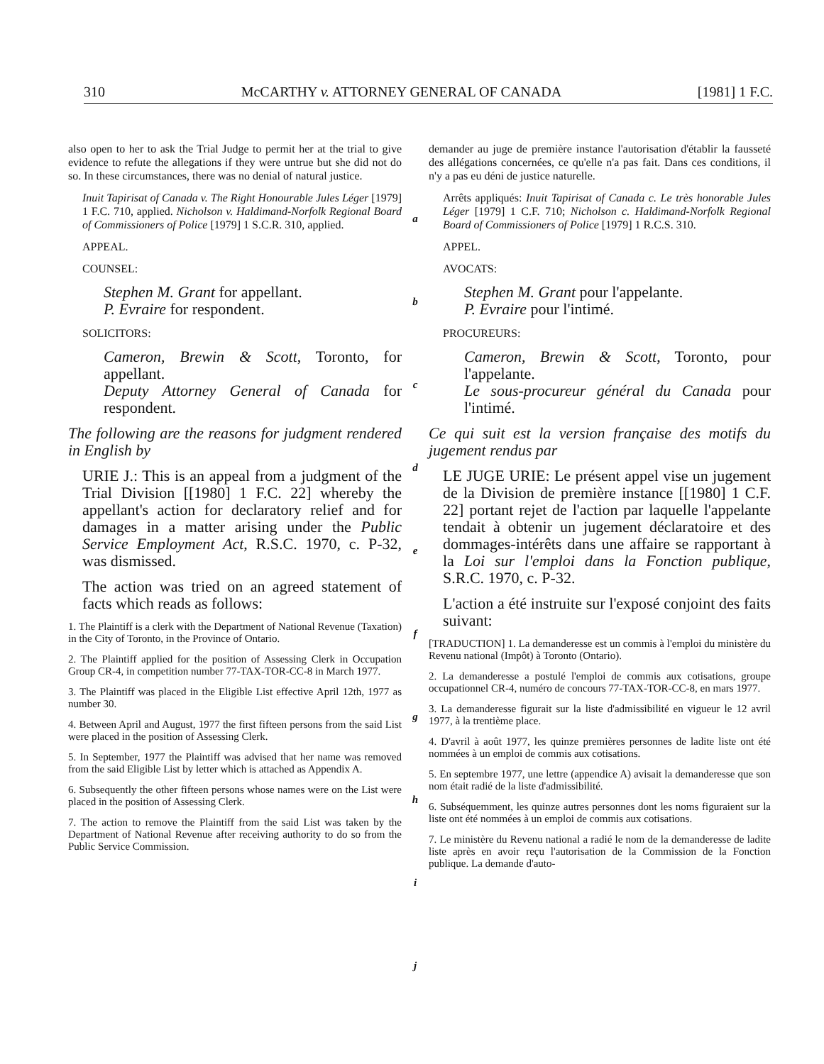310 McCARTHY v. ATTORNEY GENERAL OF CANADA [1981] 1 F.C.
also open to her to ask the Trial Judge to permit her at the trial to give evidence to refute the allegations if they were untrue but she did not do so. In these circumstances, there was no denial of natural justice.
Inuit Tapirisat of Canada v. The Right Honourable Jules Léger [1979] 1 F.C. 710, applied. Nicholson v. Haldimand-Norfolk Regional Board of Commissioners of Police [1979] 1 S.C.R. 310, applied.
APPEAL.
COUNSEL:
Stephen M. Grant for appellant.
P. Evraire for respondent.
SOLICITORS:
Cameron, Brewin & Scott, Toronto, for appellant.
Deputy Attorney General of Canada for respondent.
The following are the reasons for judgment rendered in English by
URIE J.: This is an appeal from a judgment of the Trial Division [[1980] 1 F.C. 22] whereby the appellant's action for declaratory relief and for damages in a matter arising under the Public Service Employment Act, R.S.C. 1970, c. P-32, was dismissed.
The action was tried on an agreed statement of facts which reads as follows:
1. The Plaintiff is a clerk with the Department of National Revenue (Taxation) in the City of Toronto, in the Province of Ontario.
2. The Plaintiff applied for the position of Assessing Clerk in Occupation Group CR-4, in competition number 77-TAX-TOR-CC-8 in March 1977.
3. The Plaintiff was placed in the Eligible List effective April 12th, 1977 as number 30.
4. Between April and August, 1977 the first fifteen persons from the said List were placed in the position of Assessing Clerk.
5. In September, 1977 the Plaintiff was advised that her name was removed from the said Eligible List by letter which is attached as Appendix A.
6. Subsequently the other fifteen persons whose names were on the List were placed in the position of Assessing Clerk.
7. The action to remove the Plaintiff from the said List was taken by the Department of National Revenue after receiving authority to do so from the Public Service Commission.
a
b
c
d
e
f
g
h
i
j
demander au juge de première instance l'autorisation d'établir la fausseté des allégations concernées, ce qu'elle n'a pas fait. Dans ces conditions, il n'y a pas eu déni de justice naturelle.
Arrêts appliqués: Inuit Tapirisat of Canada c. Le très honorable Jules Léger [1979] 1 C.F. 710; Nicholson c. Haldimand-Norfolk Regional Board of Commissioners of Police [1979] 1 R.C.S. 310.
APPEL.
AVOCATS:
Stephen M. Grant pour l'appelante.
P. Evraire pour l'intimé.
PROCUREURS:
Cameron, Brewin & Scott, Toronto, pour l'appelante.
Le sous-procureur général du Canada pour l'intimé.
Ce qui suit est la version française des motifs du jugement rendus par
LE JUGE URIE: Le présent appel vise un jugement de la Division de première instance [[1980] 1 C.F. 22] portant rejet de l'action par laquelle l'appelante tendait à obtenir un jugement déclaratoire et des dommages-intérêts dans une affaire se rapportant à la Loi sur l'emploi dans la Fonction publique, S.R.C. 1970, c. P-32.
L'action a été instruite sur l'exposé conjoint des faits suivant:
[TRADUCTION] 1. La demanderesse est un commis à l'emploi du ministère du Revenu national (Impôt) à Toronto (Ontario).
2. La demanderesse a postulé l'emploi de commis aux cotisations, groupe occupationnel CR-4, numéro de concours 77-TAX-TOR-CC-8, en mars 1977.
3. La demanderesse figurait sur la liste d'admissibilité en vigueur le 12 avril 1977, à la trentième place.
4. D'avril à août 1977, les quinze premières personnes de ladite liste ont été nommées à un emploi de commis aux cotisations.
5. En septembre 1977, une lettre (appendice A) avisait la demanderesse que son nom était radié de la liste d'admissibilité.
6. Subséquemment, les quinze autres personnes dont les noms figuraient sur la liste ont été nommées à un emploi de commis aux cotisations.
7. Le ministère du Revenu national a radié le nom de la demanderesse de ladite liste après en avoir reçu l'autorisation de la Commission de la Fonction publique. La demande d'auto-